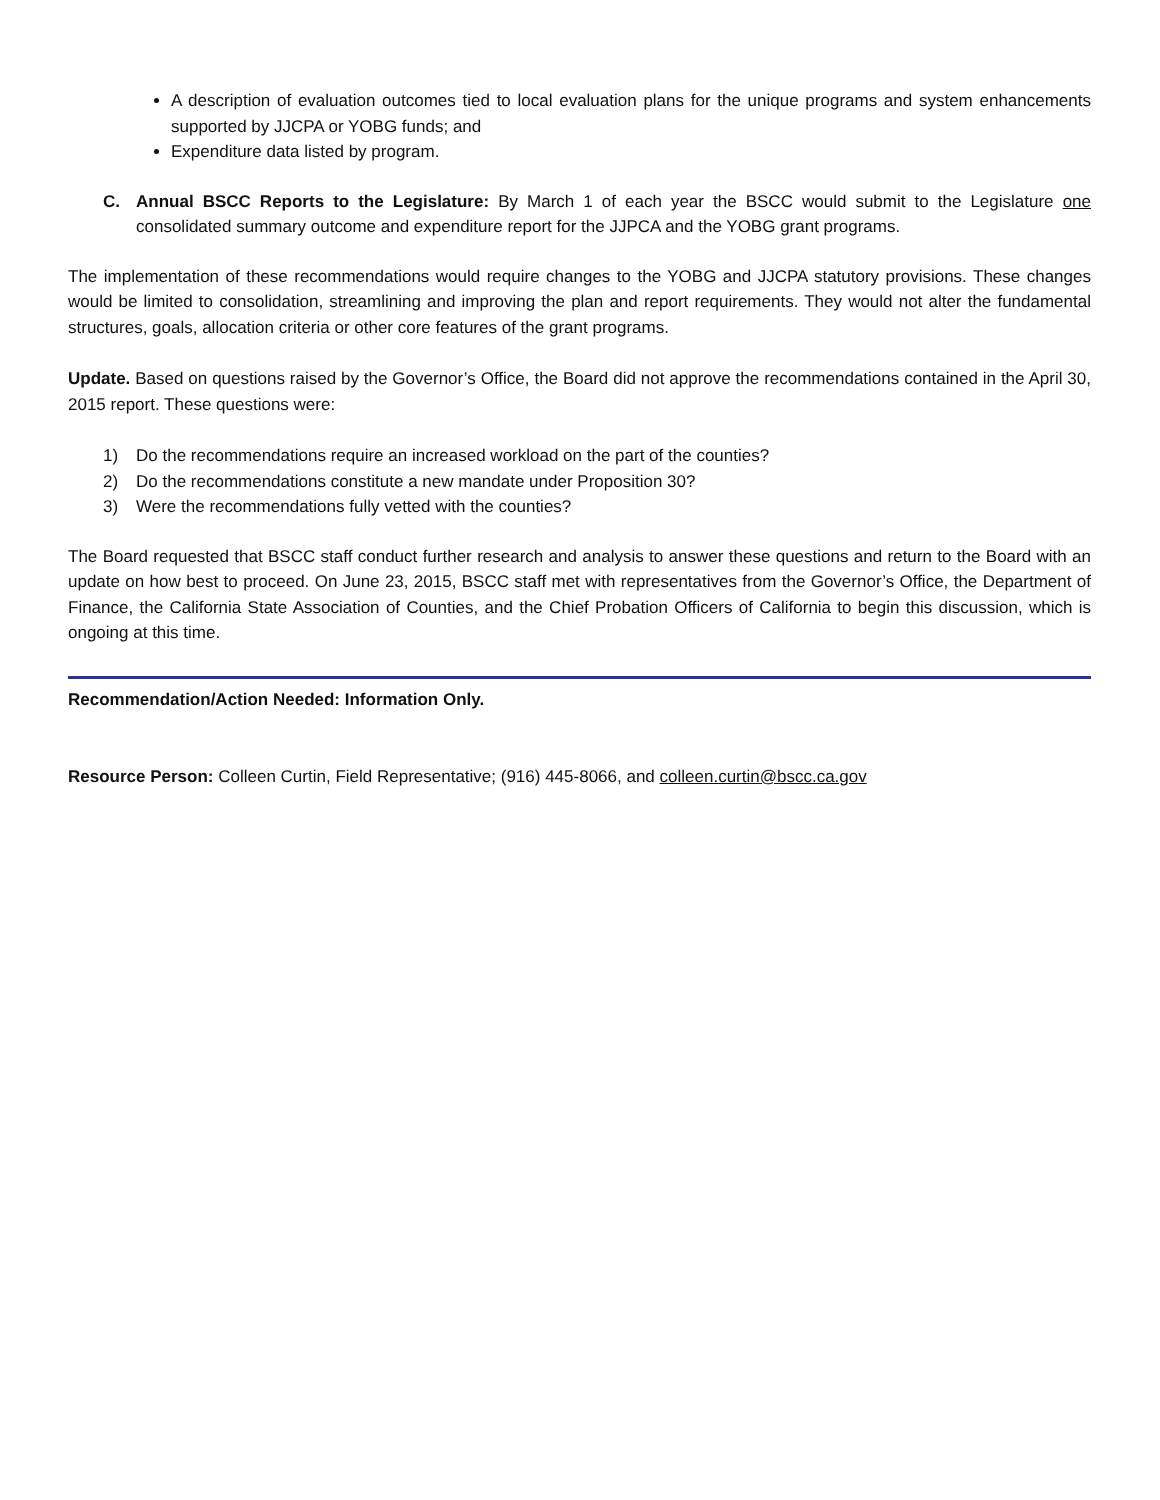A description of evaluation outcomes tied to local evaluation plans for the unique programs and system enhancements supported by JJCPA or YOBG funds; and
Expenditure data listed by program.
C. Annual BSCC Reports to the Legislature: By March 1 of each year the BSCC would submit to the Legislature one consolidated summary outcome and expenditure report for the JJPCA and the YOBG grant programs.
The implementation of these recommendations would require changes to the YOBG and JJCPA statutory provisions. These changes would be limited to consolidation, streamlining and improving the plan and report requirements. They would not alter the fundamental structures, goals, allocation criteria or other core features of the grant programs.
Update. Based on questions raised by the Governor’s Office, the Board did not approve the recommendations contained in the April 30, 2015 report. These questions were:
1) Do the recommendations require an increased workload on the part of the counties?
2) Do the recommendations constitute a new mandate under Proposition 30?
3) Were the recommendations fully vetted with the counties?
The Board requested that BSCC staff conduct further research and analysis to answer these questions and return to the Board with an update on how best to proceed. On June 23, 2015, BSCC staff met with representatives from the Governor’s Office, the Department of Finance, the California State Association of Counties, and the Chief Probation Officers of California to begin this discussion, which is ongoing at this time.
Recommendation/Action Needed: Information Only.
Resource Person: Colleen Curtin, Field Representative; (916) 445-8066, and colleen.curtin@bscc.ca.gov